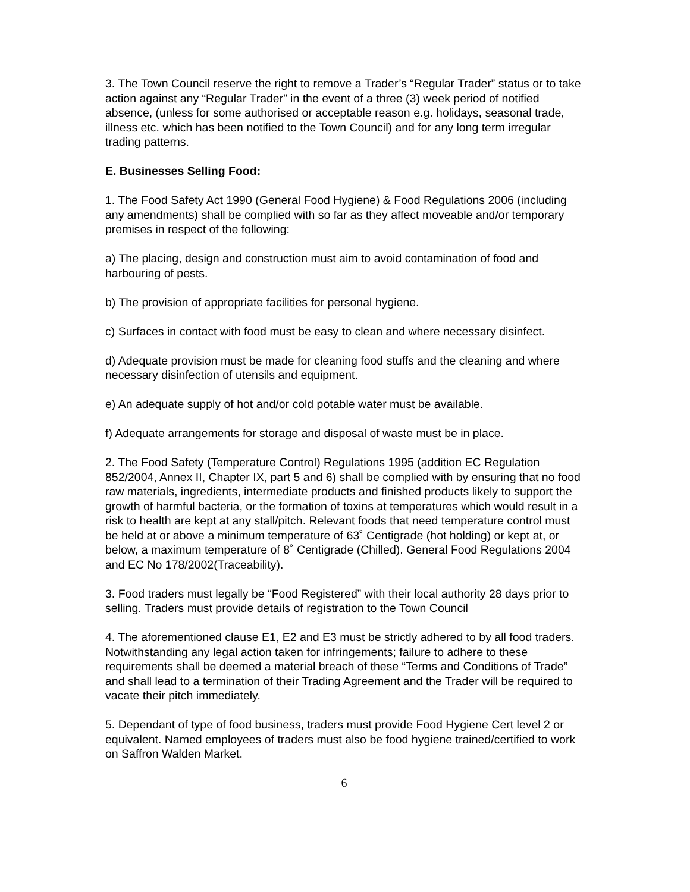3. The Town Council reserve the right to remove a Trader’s “Regular Trader” status or to take action against any “Regular Trader” in the event of a three (3) week period of notified absence, (unless for some authorised or acceptable reason e.g. holidays, seasonal trade, illness etc. which has been notified to the Town Council) and for any long term irregular trading patterns.
E. Businesses Selling Food:
1. The Food Safety Act 1990 (General Food Hygiene) & Food Regulations 2006 (including any amendments) shall be complied with so far as they affect moveable and/or temporary premises in respect of the following:
a) The placing, design and construction must aim to avoid contamination of food and harbouring of pests.
b) The provision of appropriate facilities for personal hygiene.
c) Surfaces in contact with food must be easy to clean and where necessary disinfect.
d) Adequate provision must be made for cleaning food stuffs and the cleaning and where necessary disinfection of utensils and equipment.
e) An adequate supply of hot and/or cold potable water must be available.
f) Adequate arrangements for storage and disposal of waste must be in place.
2. The Food Safety (Temperature Control) Regulations 1995 (addition EC Regulation 852/2004, Annex II, Chapter IX, part 5 and 6) shall be complied with by ensuring that no food raw materials, ingredients, intermediate products and finished products likely to support the growth of harmful bacteria, or the formation of toxins at temperatures which would result in a risk to health are kept at any stall/pitch. Relevant foods that need temperature control must be held at or above a minimum temperature of 63˚ Centigrade (hot holding) or kept at, or below, a maximum temperature of 8˚ Centigrade (Chilled). General Food Regulations 2004 and EC No 178/2002(Traceability).
3. Food traders must legally be “Food Registered” with their local authority 28 days prior to selling. Traders must provide details of registration to the Town Council
4. The aforementioned clause E1, E2 and E3 must be strictly adhered to by all food traders. Notwithstanding any legal action taken for infringements; failure to adhere to these requirements shall be deemed a material breach of these “Terms and Conditions of Trade” and shall lead to a termination of their Trading Agreement and the Trader will be required to vacate their pitch immediately.
5. Dependant of type of food business, traders must provide Food Hygiene Cert level 2 or equivalent. Named employees of traders must also be food hygiene trained/certified to work on Saffron Walden Market.
6